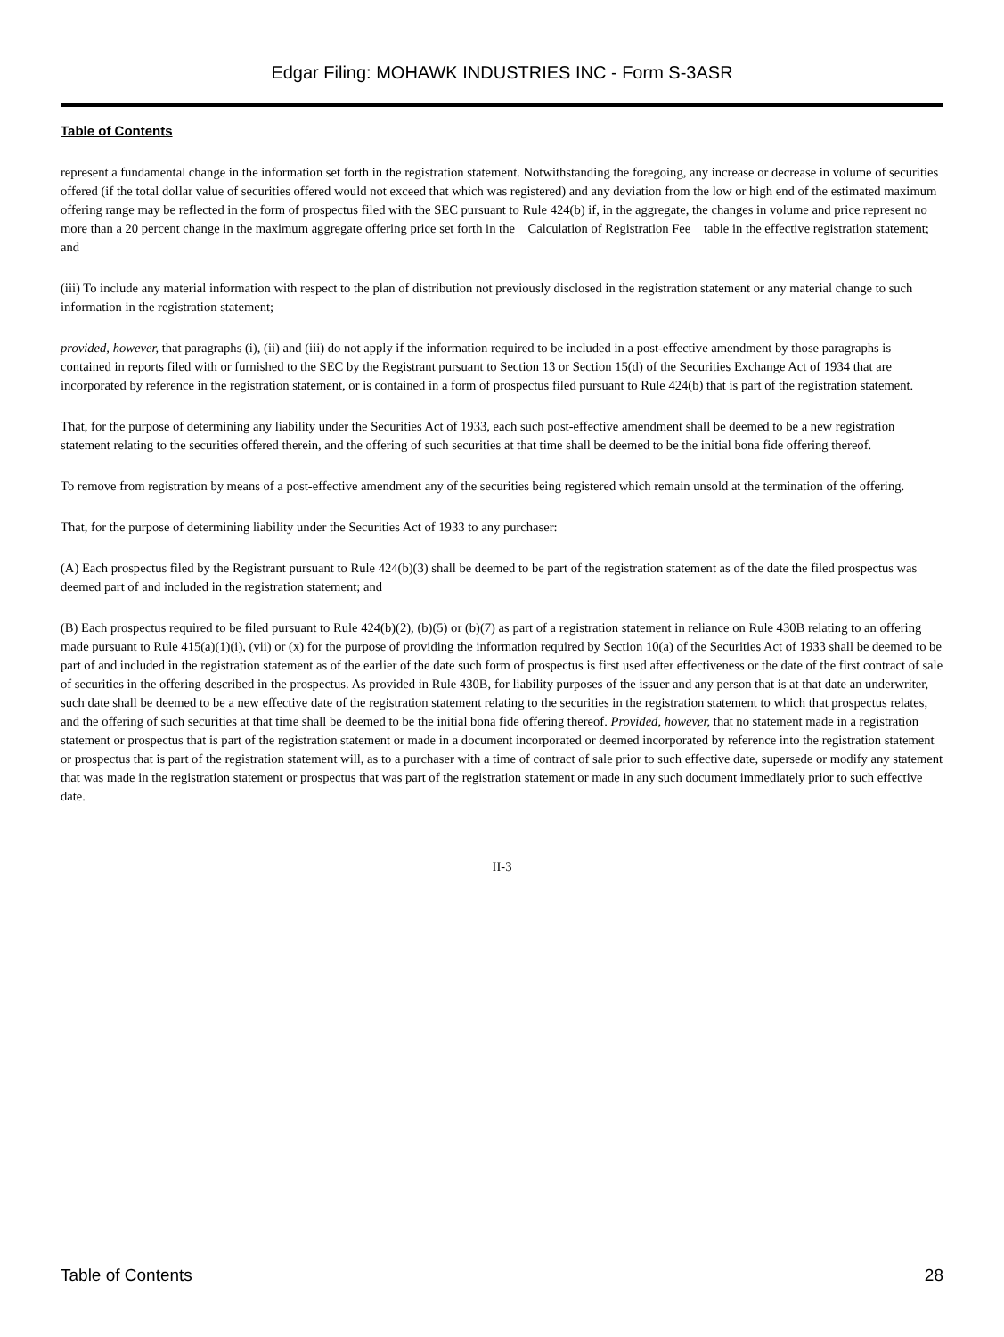Edgar Filing: MOHAWK INDUSTRIES INC - Form S-3ASR
Table of Contents
represent a fundamental change in the information set forth in the registration statement. Notwithstanding the foregoing, any increase or decrease in volume of securities offered (if the total dollar value of securities offered would not exceed that which was registered) and any deviation from the low or high end of the estimated maximum offering range may be reflected in the form of prospectus filed with the SEC pursuant to Rule 424(b) if, in the aggregate, the changes in volume and price represent no more than a 20 percent change in the maximum aggregate offering price set forth in the Calculation of Registration Fee table in the effective registration statement; and
(iii) To include any material information with respect to the plan of distribution not previously disclosed in the registration statement or any material change to such information in the registration statement;
provided, however, that paragraphs (i), (ii) and (iii) do not apply if the information required to be included in a post-effective amendment by those paragraphs is contained in reports filed with or furnished to the SEC by the Registrant pursuant to Section 13 or Section 15(d) of the Securities Exchange Act of 1934 that are incorporated by reference in the registration statement, or is contained in a form of prospectus filed pursuant to Rule 424(b) that is part of the registration statement.
That, for the purpose of determining any liability under the Securities Act of 1933, each such post-effective amendment shall be deemed to be a new registration statement relating to the securities offered therein, and the offering of such securities at that time shall be deemed to be the initial bona fide offering thereof.
To remove from registration by means of a post-effective amendment any of the securities being registered which remain unsold at the termination of the offering.
That, for the purpose of determining liability under the Securities Act of 1933 to any purchaser:
(A) Each prospectus filed by the Registrant pursuant to Rule 424(b)(3) shall be deemed to be part of the registration statement as of the date the filed prospectus was deemed part of and included in the registration statement; and
(B) Each prospectus required to be filed pursuant to Rule 424(b)(2), (b)(5) or (b)(7) as part of a registration statement in reliance on Rule 430B relating to an offering made pursuant to Rule 415(a)(1)(i), (vii) or (x) for the purpose of providing the information required by Section 10(a) of the Securities Act of 1933 shall be deemed to be part of and included in the registration statement as of the earlier of the date such form of prospectus is first used after effectiveness or the date of the first contract of sale of securities in the offering described in the prospectus. As provided in Rule 430B, for liability purposes of the issuer and any person that is at that date an underwriter, such date shall be deemed to be a new effective date of the registration statement relating to the securities in the registration statement to which that prospectus relates, and the offering of such securities at that time shall be deemed to be the initial bona fide offering thereof. Provided, however, that no statement made in a registration statement or prospectus that is part of the registration statement or made in a document incorporated or deemed incorporated by reference into the registration statement or prospectus that is part of the registration statement will, as to a purchaser with a time of contract of sale prior to such effective date, supersede or modify any statement that was made in the registration statement or prospectus that was part of the registration statement or made in any such document immediately prior to such effective date.
II-3
Table of Contents 28